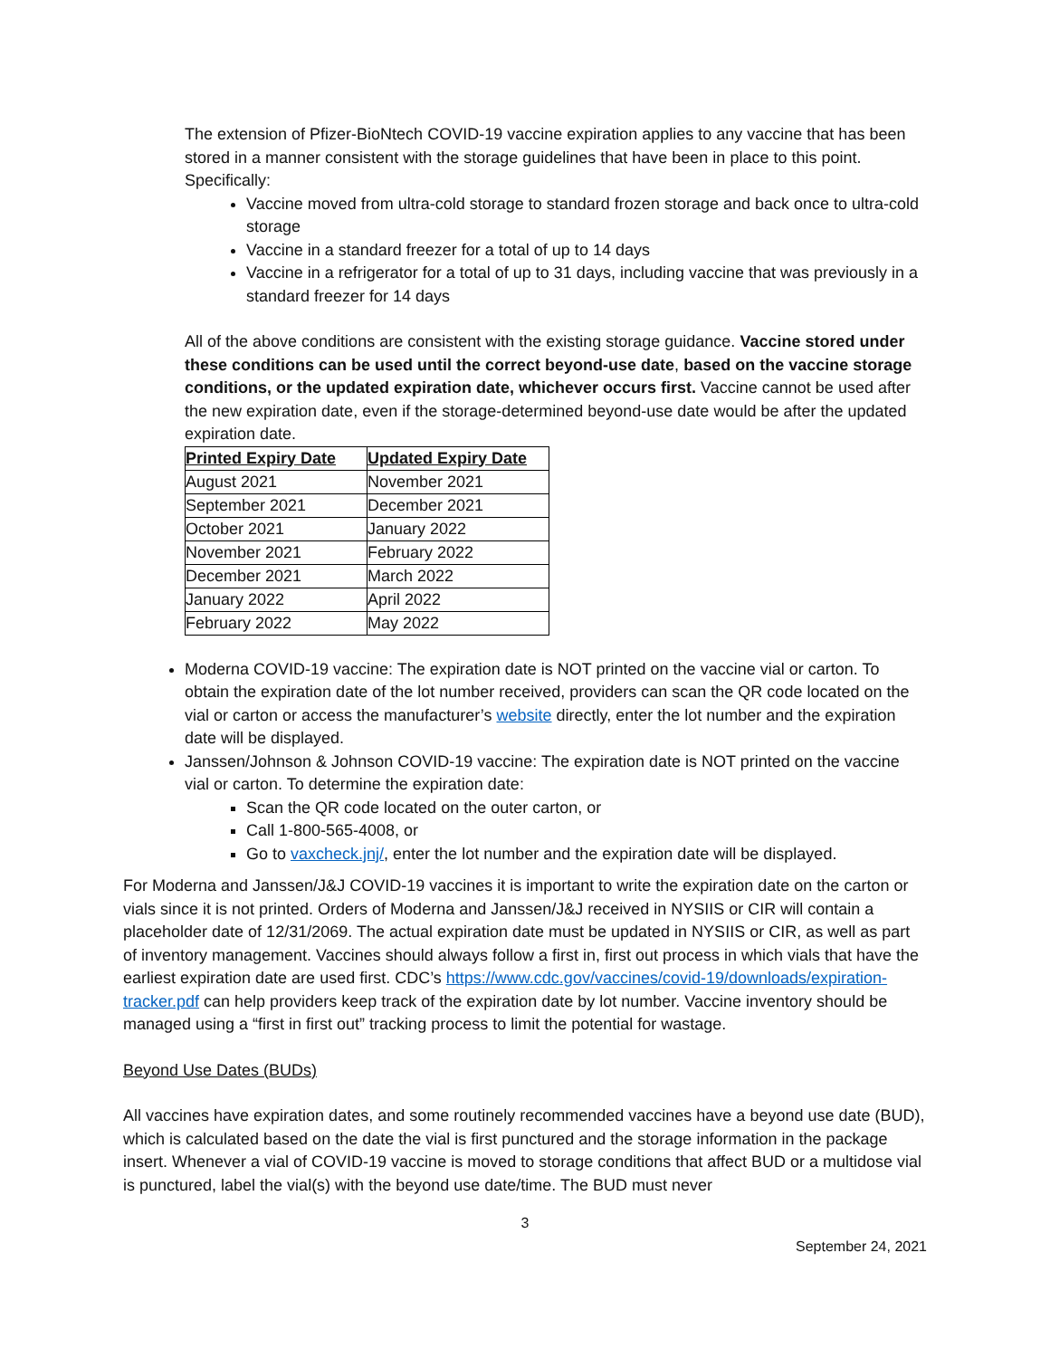The extension of Pfizer-BioNtech COVID-19 vaccine expiration applies to any vaccine that has been stored in a manner consistent with the storage guidelines that have been in place to this point. Specifically:
Vaccine moved from ultra-cold storage to standard frozen storage and back once to ultra-cold storage
Vaccine in a standard freezer for a total of up to 14 days
Vaccine in a refrigerator for a total of up to 31 days, including vaccine that was previously in a standard freezer for 14 days
All of the above conditions are consistent with the existing storage guidance. Vaccine stored under these conditions can be used until the correct beyond-use date, based on the vaccine storage conditions, or the updated expiration date, whichever occurs first. Vaccine cannot be used after the new expiration date, even if the storage-determined beyond-use date would be after the updated expiration date.
| Printed Expiry Date | Updated Expiry Date |
| --- | --- |
| August 2021 | November 2021 |
| September 2021 | December 2021 |
| October 2021 | January 2022 |
| November 2021 | February 2022 |
| December 2021 | March 2022 |
| January 2022 | April 2022 |
| February 2022 | May 2022 |
Moderna COVID-19 vaccine: The expiration date is NOT printed on the vaccine vial or carton. To obtain the expiration date of the lot number received, providers can scan the QR code located on the vial or carton or access the manufacturer’s website directly, enter the lot number and the expiration date will be displayed.
Janssen/Johnson & Johnson COVID-19 vaccine: The expiration date is NOT printed on the vaccine vial or carton. To determine the expiration date:
Scan the QR code located on the outer carton, or
Call 1-800-565-4008, or
Go to vaxcheck.jnj/, enter the lot number and the expiration date will be displayed.
For Moderna and Janssen/J&J COVID-19 vaccines it is important to write the expiration date on the carton or vials since it is not printed. Orders of Moderna and Janssen/J&J received in NYSIIS or CIR will contain a placeholder date of 12/31/2069. The actual expiration date must be updated in NYSIIS or CIR, as well as part of inventory management. Vaccines should always follow a first in, first out process in which vials that have the earliest expiration date are used first. CDC’s https://www.cdc.gov/vaccines/covid-19/downloads/expiration-tracker.pdf can help providers keep track of the expiration date by lot number. Vaccine inventory should be managed using a “first in first out” tracking process to limit the potential for wastage.
Beyond Use Dates (BUDs)
All vaccines have expiration dates, and some routinely recommended vaccines have a beyond use date (BUD), which is calculated based on the date the vial is first punctured and the storage information in the package insert. Whenever a vial of COVID-19 vaccine is moved to storage conditions that affect BUD or a multidose vial is punctured, label the vial(s) with the beyond use date/time. The BUD must never
3
September 24, 2021